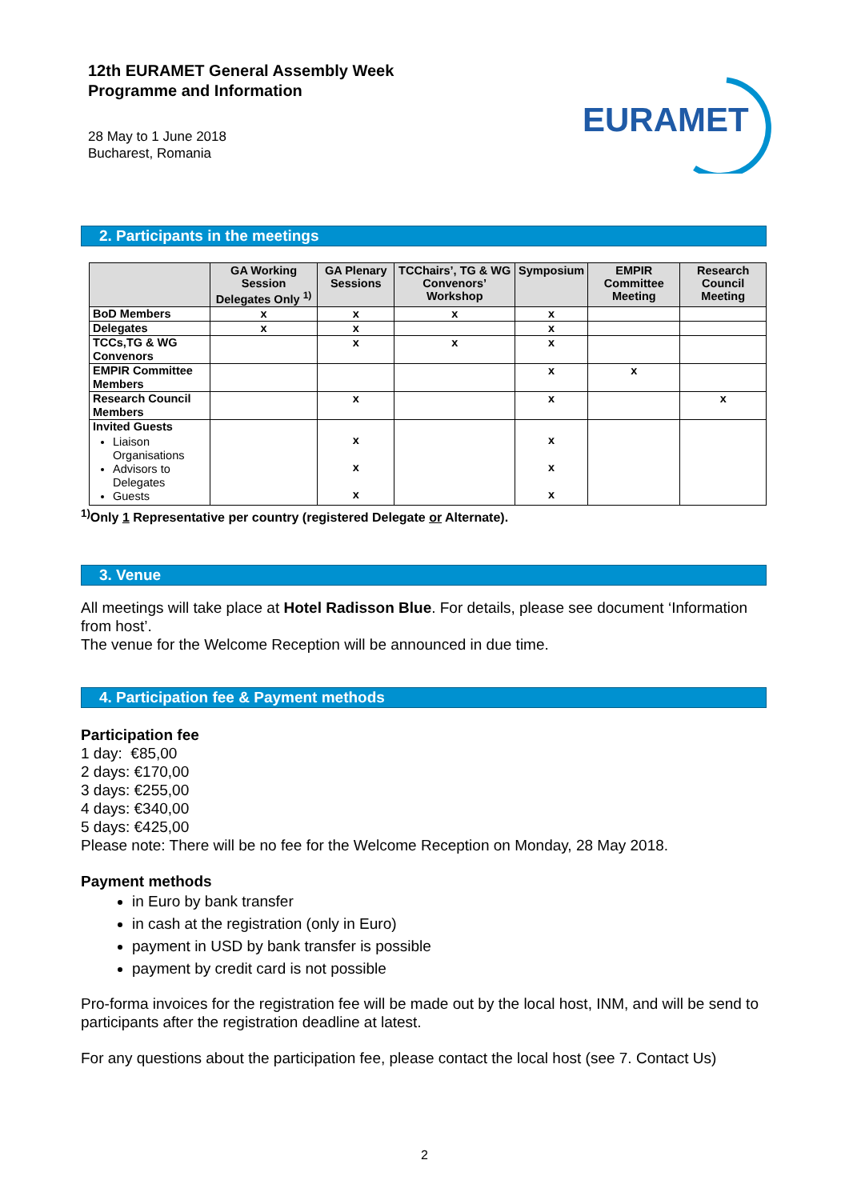12th EURAMET General Assembly Week
Programme and Information
28 May to 1 June 2018
Bucharest, Romania
EURAMET
2. Participants in the meetings
| | GA Working Session Delegates Only <sup>1)</sup> | GA Plenary Sessions | TCChairs’, TG & WG Convenors’ Workshop | Symposium | EMPIR Committee Meeting | Research Council Meeting |
| --- | --- | --- | --- | --- | --- | --- |
| BoD Members | x | x | x | x | | |
| Delegates | x | x | | x | | |
| TCCs,TG & WG Convenors | | x | x | x | | |
| EMPIR Committee Members | | | | x | x | |
| Research Council Members | | x | | x | | x |
| Invited Guests Liaison Organisations Advisors to Delegates Guests | | x x x | | x x x | | |
<sup>1)</sup> Only 1 Representative per country (registered Delegate or Alternate).
3. Venue
All meetings will take place at Hotel Radisson Blue. For details, please see document ‘Information from host’.
The venue for the Welcome Reception will be announced in due time.
4. Participation fee & Payment methods
Participation fee
1 day: €85,00
2 days: €170,00
3 days: €255,00
4 days: €340,00
5 days: €425,00
Please note: There will be no fee for the Welcome Reception on Monday, 28 May 2018.
Payment methods
in Euro by bank transfer
in cash at the registration (only in Euro)
payment in USD by bank transfer is possible
payment by credit card is not possible
Pro-forma invoices for the registration fee will be made out by the local host, INM, and will be send to participants after the registration deadline at latest.
For any questions about the participation fee, please contact the local host (see 7. Contact Us)
2